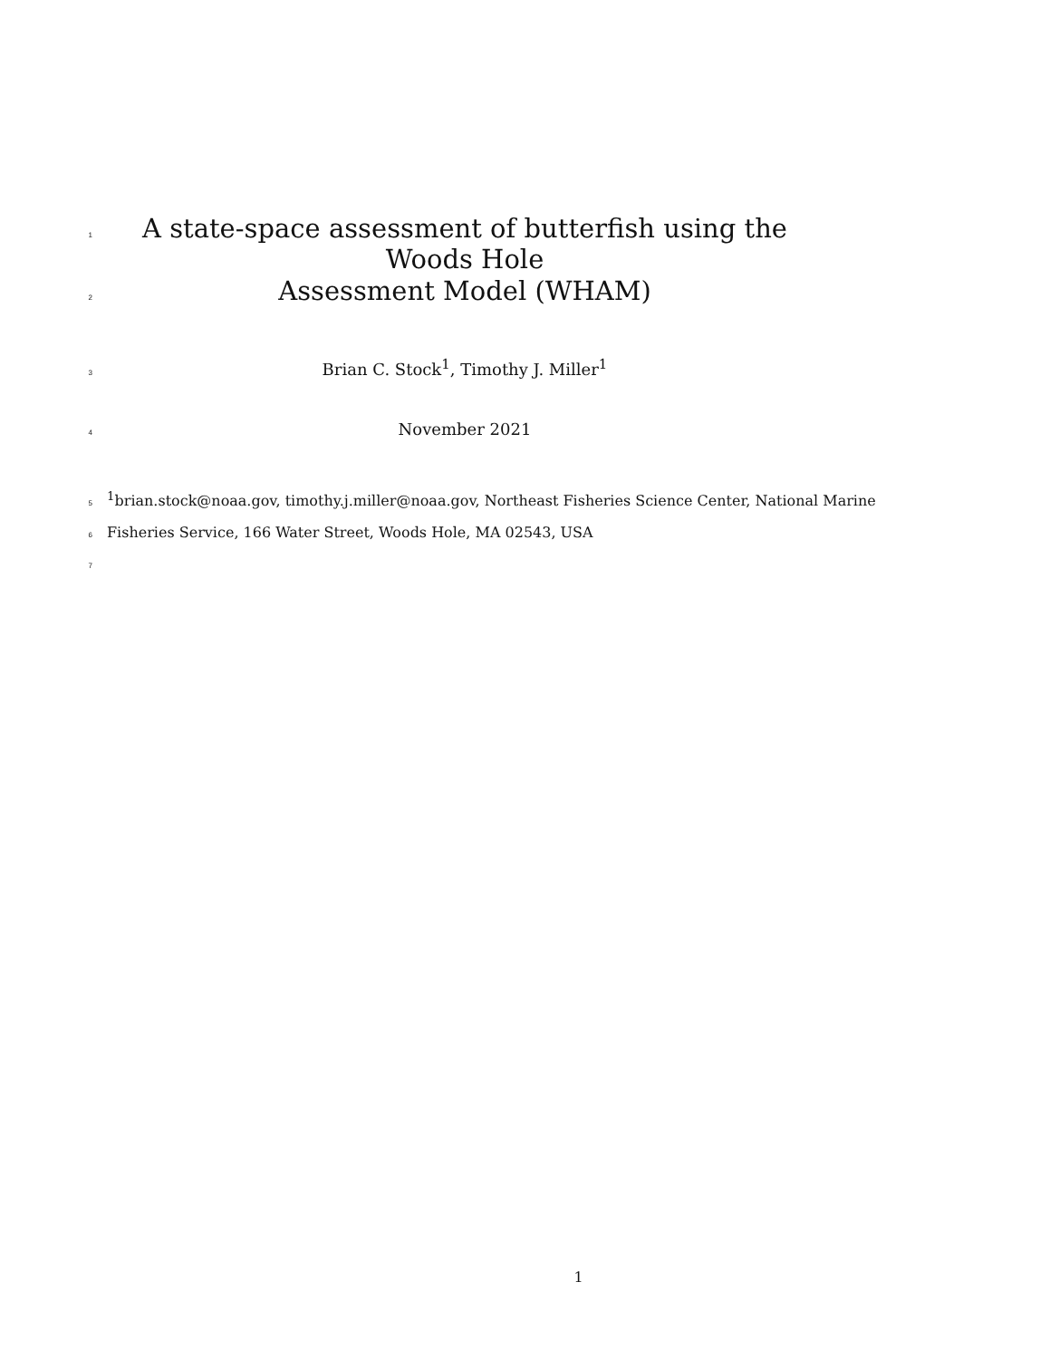1 A state-space assessment of butterfish using the Woods Hole
2 Assessment Model (WHAM)
3 Brian C. Stock<sup>1</sup>, Timothy J. Miller<sup>1</sup>
4 November 2021
5<sup>1</sup>brian.stock@noaa.gov, timothy.j.miller@noaa.gov, Northeast Fisheries Science Center, National Marine
6 Fisheries Service, 166 Water Street, Woods Hole, MA 02543, USA
7
1